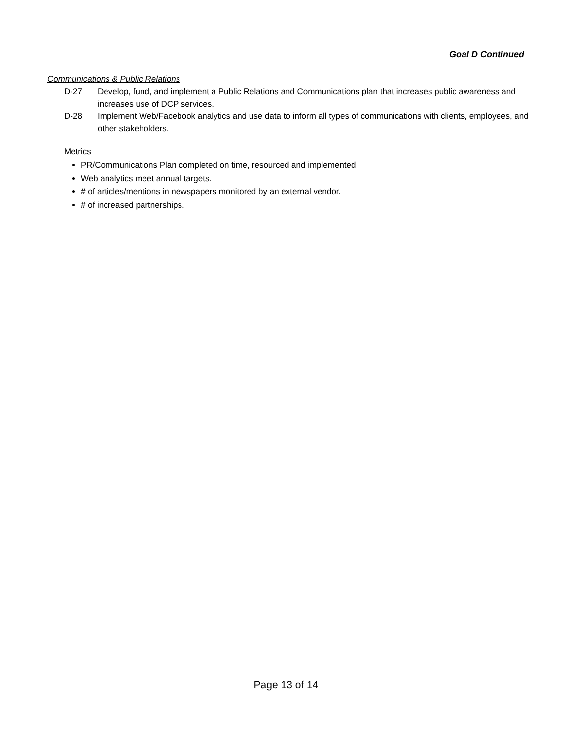Goal D Continued
Communications & Public Relations
D-27 Develop, fund, and implement a Public Relations and Communications plan that increases public awareness and increases use of DCP services.
D-28 Implement Web/Facebook analytics and use data to inform all types of communications with clients, employees, and other stakeholders.
Metrics
PR/Communications Plan completed on time, resourced and implemented.
Web analytics meet annual targets.
# of articles/mentions in newspapers monitored by an external vendor.
# of increased partnerships.
Page 13 of 14